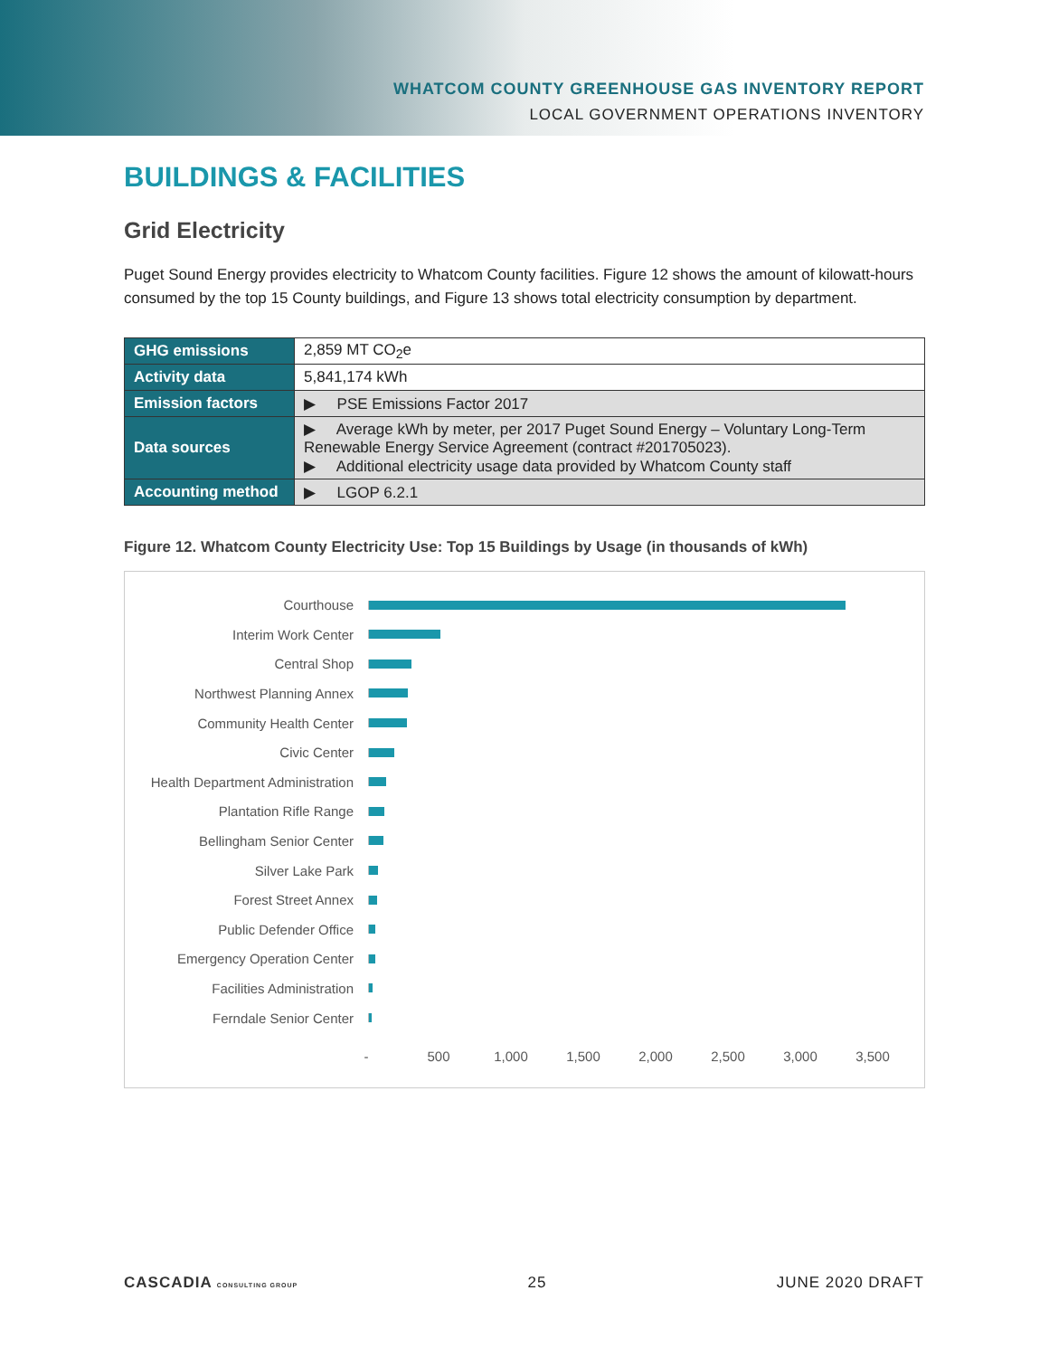WHATCOM COUNTY GREENHOUSE GAS INVENTORY REPORT
LOCAL GOVERNMENT OPERATIONS INVENTORY
BUILDINGS & FACILITIES
Grid Electricity
Puget Sound Energy provides electricity to Whatcom County facilities. Figure 12 shows the amount of kilowatt-hours consumed by the top 15 County buildings, and Figure 13 shows total electricity consumption by department.
| GHG emissions | 2,859 MT CO<sub>2</sub>e |
| Activity data | 5,841,174 kWh |
| Emission factors | ▶ PSE Emissions Factor 2017 |
| Data sources | ▶ Average kWh by meter, per 2017 Puget Sound Energy – Voluntary Long-Term Renewable Energy Service Agreement (contract #201705023). ▶ Additional electricity usage data provided by Whatcom County staff |
| Accounting method | ▶ LGOP 6.2.1 |
Figure 12. Whatcom County Electricity Use: Top 15 Buildings by Usage (in thousands of kWh)
Courthouse
Interim Work Center
Central Shop
Northwest Planning Annex
Community Health Center
Civic Center
Health Department Administration
Plantation Rifle Range
Bellingham Senior Center
Silver Lake Park
Forest Street Annex
Public Defender Office
Emergency Operation Center
Facilities Administration
Ferndale Senior Center
- 500 1,000 1,500 2,000 2,500 3,000 3,500
CASCADIA CONSULTING GROUP 25 JUNE 2020 DRAFT